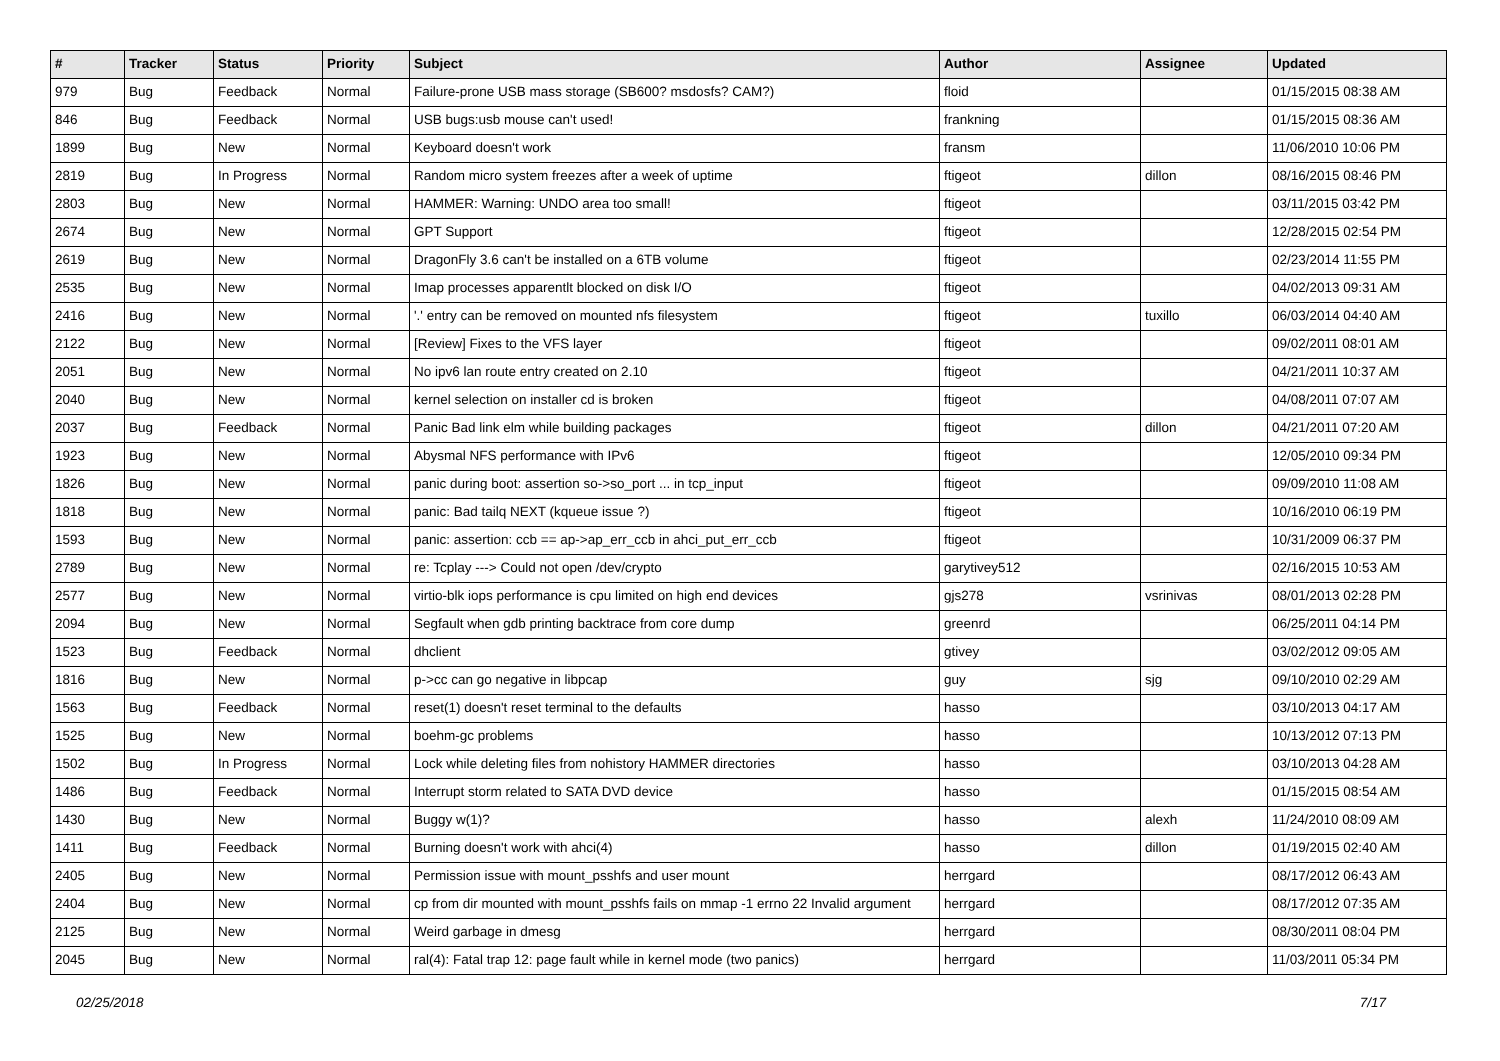| # | Tracker | Status | Priority | Subject | Author | Assignee | Updated |
| --- | --- | --- | --- | --- | --- | --- | --- |
| 979 | Bug | Feedback | Normal | Failure-prone USB mass storage (SB600? msdosfs? CAM?) | floid | | 01/15/2015 08:38 AM |
| 846 | Bug | Feedback | Normal | USB bugs:usb mouse can't used! | frankning | | 01/15/2015 08:36 AM |
| 1899 | Bug | New | Normal | Keyboard doesn't work | fransm | | 11/06/2010 10:06 PM |
| 2819 | Bug | In Progress | Normal | Random micro system freezes after a week of uptime | ftigeot | dillon | 08/16/2015 08:46 PM |
| 2803 | Bug | New | Normal | HAMMER: Warning: UNDO area too small! | ftigeot | | 03/11/2015 03:42 PM |
| 2674 | Bug | New | Normal | GPT Support | ftigeot | | 12/28/2015 02:54 PM |
| 2619 | Bug | New | Normal | DragonFly 3.6 can't be installed on a 6TB volume | ftigeot | | 02/23/2014 11:55 PM |
| 2535 | Bug | New | Normal | Imap processes apparentlt blocked on disk I/O | ftigeot | | 04/02/2013 09:31 AM |
| 2416 | Bug | New | Normal | '.' entry can be removed on mounted nfs filesystem | ftigeot | tuxillo | 06/03/2014 04:40 AM |
| 2122 | Bug | New | Normal | [Review] Fixes to the VFS layer | ftigeot | | 09/02/2011 08:01 AM |
| 2051 | Bug | New | Normal | No ipv6 lan route entry created on 2.10 | ftigeot | | 04/21/2011 10:37 AM |
| 2040 | Bug | New | Normal | kernel selection on installer cd is broken | ftigeot | | 04/08/2011 07:07 AM |
| 2037 | Bug | Feedback | Normal | Panic Bad link elm while building packages | ftigeot | dillon | 04/21/2011 07:20 AM |
| 1923 | Bug | New | Normal | Abysmal NFS performance with IPv6 | ftigeot | | 12/05/2010 09:34 PM |
| 1826 | Bug | New | Normal | panic during boot: assertion so->so_port ... in tcp_input | ftigeot | | 09/09/2010 11:08 AM |
| 1818 | Bug | New | Normal | panic: Bad tailq NEXT (kqueue issue ?) | ftigeot | | 10/16/2010 06:19 PM |
| 1593 | Bug | New | Normal | panic: assertion: ccb == ap->ap_err_ccb in ahci_put_err_ccb | ftigeot | | 10/31/2009 06:37 PM |
| 2789 | Bug | New | Normal | re: Tcplay ---> Could not open /dev/crypto | garytivey512 | | 02/16/2015 10:53 AM |
| 2577 | Bug | New | Normal | virtio-blk iops performance is cpu limited on high end devices | gjs278 | vsrinivas | 08/01/2013 02:28 PM |
| 2094 | Bug | New | Normal | Segfault when gdb printing backtrace from core dump | greenrd | | 06/25/2011 04:14 PM |
| 1523 | Bug | Feedback | Normal | dhclient | gtivey | | 03/02/2012 09:05 AM |
| 1816 | Bug | New | Normal | p->cc can go negative in libpcap | guy | sjg | 09/10/2010 02:29 AM |
| 1563 | Bug | Feedback | Normal | reset(1) doesn't reset terminal to the defaults | hasso | | 03/10/2013 04:17 AM |
| 1525 | Bug | New | Normal | boehm-gc problems | hasso | | 10/13/2012 07:13 PM |
| 1502 | Bug | In Progress | Normal | Lock while deleting files from nohistory HAMMER directories | hasso | | 03/10/2013 04:28 AM |
| 1486 | Bug | Feedback | Normal | Interrupt storm related to SATA DVD device | hasso | | 01/15/2015 08:54 AM |
| 1430 | Bug | New | Normal | Buggy w(1)? | hasso | alexh | 11/24/2010 08:09 AM |
| 1411 | Bug | Feedback | Normal | Burning doesn't work with ahci(4) | hasso | dillon | 01/19/2015 02:40 AM |
| 2405 | Bug | New | Normal | Permission issue with mount_psshfs and user mount | herrgard | | 08/17/2012 06:43 AM |
| 2404 | Bug | New | Normal | cp from dir mounted with mount_psshfs fails on mmap -1 errno 22 Invalid argument | herrgard | | 08/17/2012 07:35 AM |
| 2125 | Bug | New | Normal | Weird garbage in dmesg | herrgard | | 08/30/2011 08:04 PM |
| 2045 | Bug | New | Normal | ral(4): Fatal trap 12: page fault while in kernel mode (two panics) | herrgard | | 11/03/2011 05:34 PM |
02/25/2018 7/17